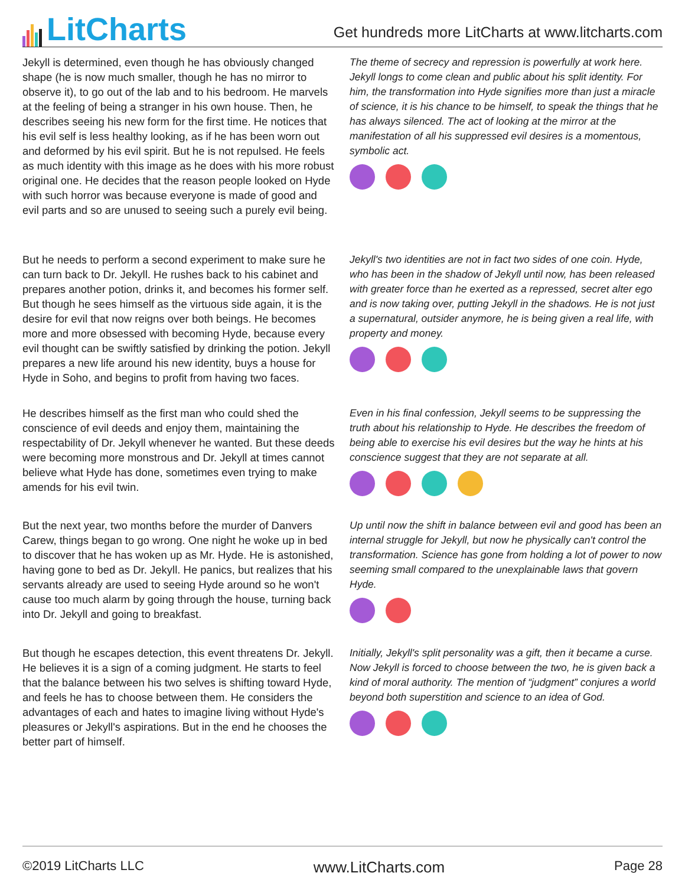LitCharts
Get hundreds more LitCharts at www.litcharts.com
Jekyll is determined, even though he has obviously changed shape (he is now much smaller, though he has no mirror to observe it), to go out of the lab and to his bedroom. He marvels at the feeling of being a stranger in his own house. Then, he describes seeing his new form for the first time. He notices that his evil self is less healthy looking, as if he has been worn out and deformed by his evil spirit. But he is not repulsed. He feels as much identity with this image as he does with his more robust original one. He decides that the reason people looked on Hyde with such horror was because everyone is made of good and evil parts and so are unused to seeing such a purely evil being.
The theme of secrecy and repression is powerfully at work here. Jekyll longs to come clean and public about his split identity. For him, the transformation into Hyde signifies more than just a miracle of science, it is his chance to be himself, to speak the things that he has always silenced. The act of looking at the mirror at the manifestation of all his suppressed evil desires is a momentous, symbolic act.
But he needs to perform a second experiment to make sure he can turn back to Dr. Jekyll. He rushes back to his cabinet and prepares another potion, drinks it, and becomes his former self. But though he sees himself as the virtuous side again, it is the desire for evil that now reigns over both beings. He becomes more and more obsessed with becoming Hyde, because every evil thought can be swiftly satisfied by drinking the potion. Jekyll prepares a new life around his new identity, buys a house for Hyde in Soho, and begins to profit from having two faces.
Jekyll's two identities are not in fact two sides of one coin. Hyde, who has been in the shadow of Jekyll until now, has been released with greater force than he exerted as a repressed, secret alter ego and is now taking over, putting Jekyll in the shadows. He is not just a supernatural, outsider anymore, he is being given a real life, with property and money.
He describes himself as the first man who could shed the conscience of evil deeds and enjoy them, maintaining the respectability of Dr. Jekyll whenever he wanted. But these deeds were becoming more monstrous and Dr. Jekyll at times cannot believe what Hyde has done, sometimes even trying to make amends for his evil twin.
Even in his final confession, Jekyll seems to be suppressing the truth about his relationship to Hyde. He describes the freedom of being able to exercise his evil desires but the way he hints at his conscience suggest that they are not separate at all.
But the next year, two months before the murder of Danvers Carew, things began to go wrong. One night he woke up in bed to discover that he has woken up as Mr. Hyde. He is astonished, having gone to bed as Dr. Jekyll. He panics, but realizes that his servants already are used to seeing Hyde around so he won't cause too much alarm by going through the house, turning back into Dr. Jekyll and going to breakfast.
Up until now the shift in balance between evil and good has been an internal struggle for Jekyll, but now he physically can't control the transformation. Science has gone from holding a lot of power to now seeming small compared to the unexplainable laws that govern Hyde.
But though he escapes detection, this event threatens Dr. Jekyll. He believes it is a sign of a coming judgment. He starts to feel that the balance between his two selves is shifting toward Hyde, and feels he has to choose between them. He considers the advantages of each and hates to imagine living without Hyde's pleasures or Jekyll's aspirations. But in the end he chooses the better part of himself.
Initially, Jekyll's split personality was a gift, then it became a curse. Now Jekyll is forced to choose between the two, he is given back a kind of moral authority. The mention of “judgment” conjures a world beyond both superstition and science to an idea of God.
©2019 LitCharts LLC www.LitCharts.com Page 28